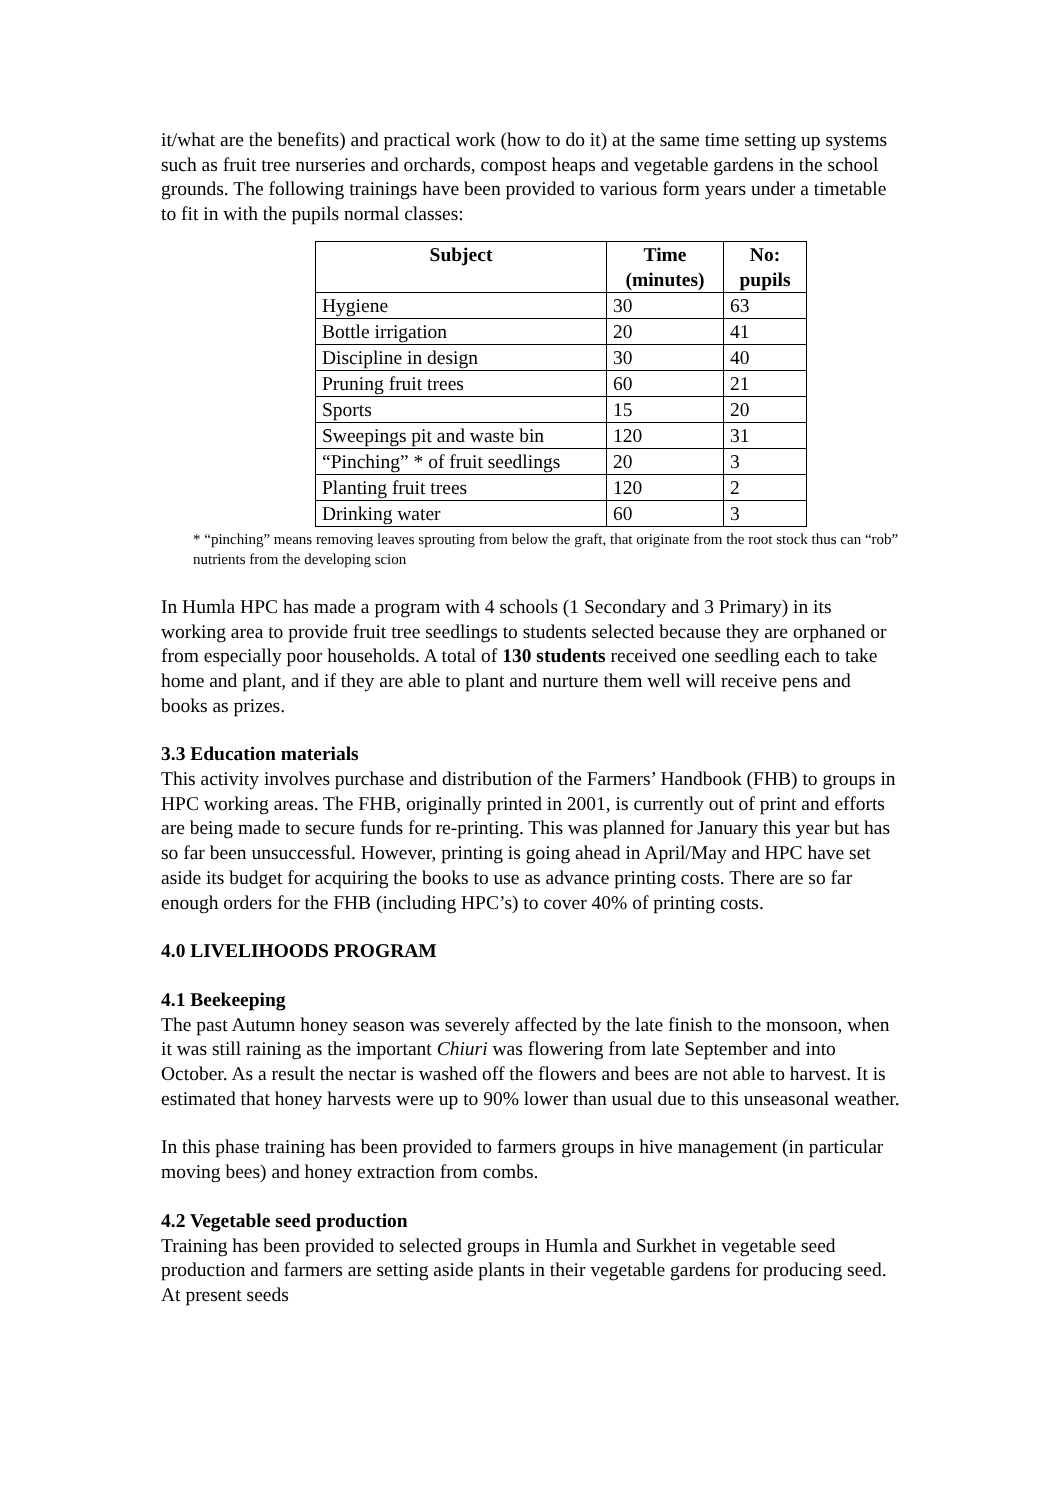it/what are the benefits) and practical work (how to do it) at the same time setting up systems such as fruit tree nurseries and orchards, compost heaps and vegetable gardens in the school grounds. The following trainings have been provided to various form years under a timetable to fit in with the pupils normal classes:
| Subject | Time (minutes) | No: pupils |
| --- | --- | --- |
| Hygiene | 30 | 63 |
| Bottle irrigation | 20 | 41 |
| Discipline in design | 30 | 40 |
| Pruning fruit trees | 60 | 21 |
| Sports | 15 | 20 |
| Sweepings pit and waste bin | 120 | 31 |
| “Pinching” * of fruit seedlings | 20 | 3 |
| Planting fruit trees | 120 | 2 |
| Drinking water | 60 | 3 |
* “pinching” means removing leaves sprouting from below the graft, that originate from the root stock thus can “rob” nutrients from the developing scion
In Humla HPC has made a program with 4 schools (1 Secondary and 3 Primary) in its working area to provide fruit tree seedlings to students selected because they are orphaned or from especially poor households. A total of 130 students received one seedling each to take home and plant, and if they are able to plant and nurture them well will receive pens and books as prizes.
3.3 Education materials
This activity involves purchase and distribution of the Farmers’ Handbook (FHB) to groups in HPC working areas. The FHB, originally printed in 2001, is currently out of print and efforts are being made to secure funds for re-printing. This was planned for January this year but has so far been unsuccessful. However, printing is going ahead in April/May and HPC have set aside its budget for acquiring the books to use as advance printing costs. There are so far enough orders for the FHB (including HPC’s) to cover 40% of printing costs.
4.0 LIVELIHOODS PROGRAM
4.1 Beekeeping
The past Autumn honey season was severely affected by the late finish to the monsoon, when it was still raining as the important Chiuri was flowering from late September and into October. As a result the nectar is washed off the flowers and bees are not able to harvest. It is estimated that honey harvests were up to 90% lower than usual due to this unseasonal weather.
In this phase training has been provided to farmers groups in hive management (in particular moving bees) and honey extraction from combs.
4.2 Vegetable seed production
Training has been provided to selected groups in Humla and Surkhet in vegetable seed production and farmers are setting aside plants in their vegetable gardens for producing seed. At present seeds